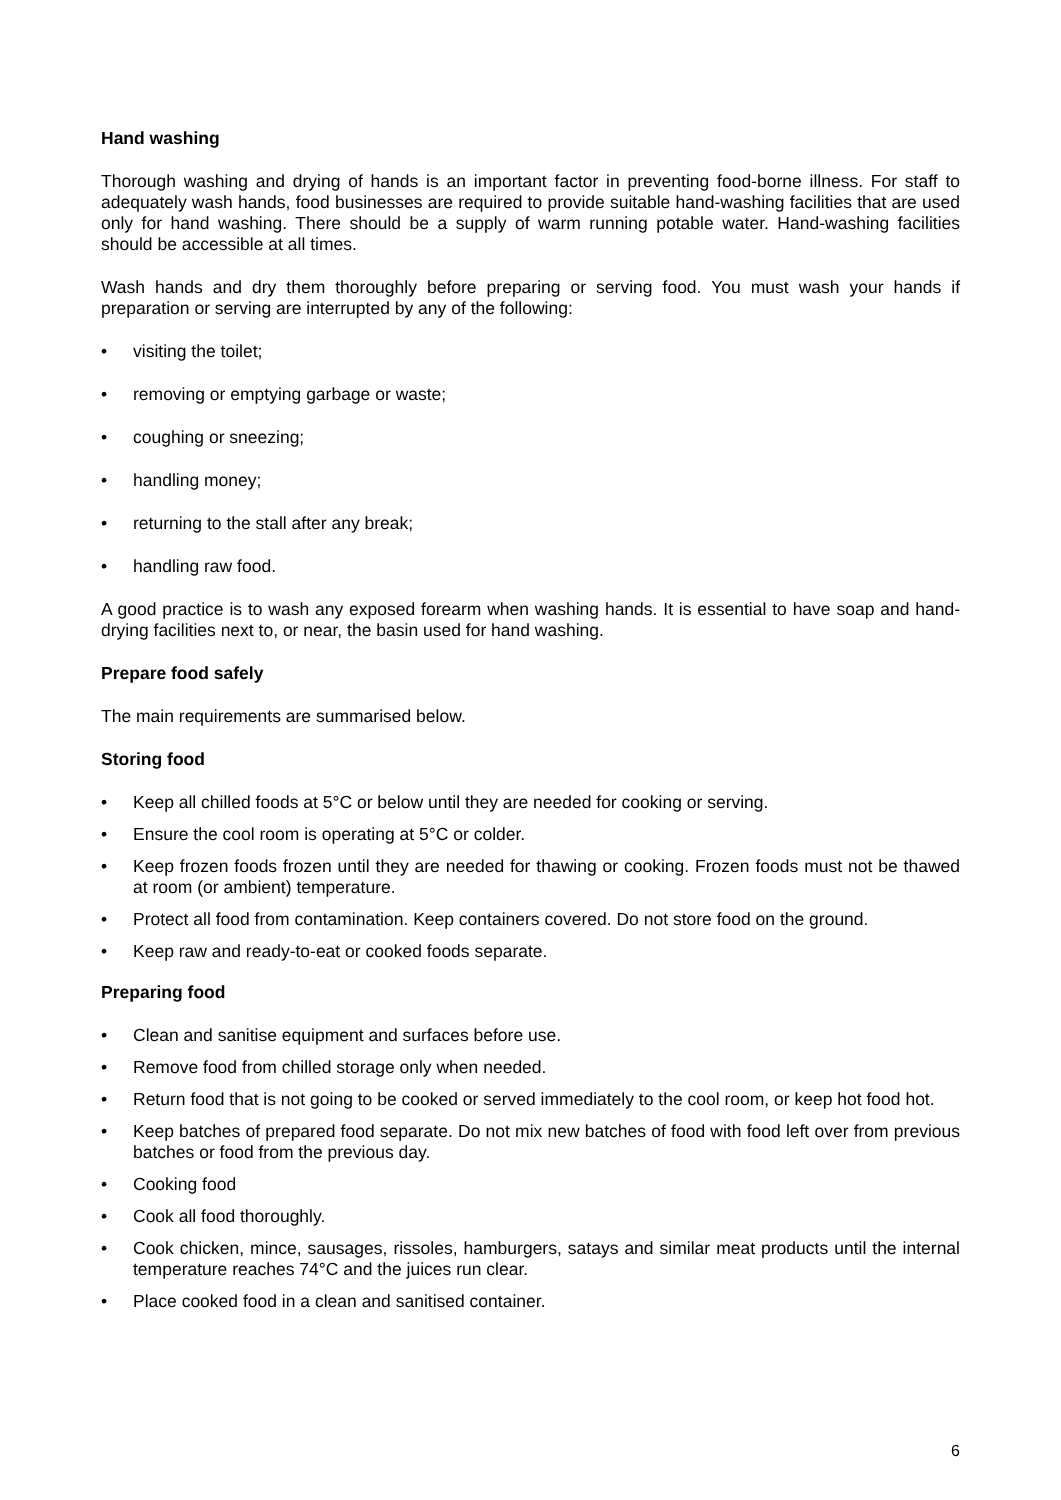Hand washing
Thorough washing and drying of hands is an important factor in preventing food-borne illness. For staff to adequately wash hands, food businesses are required to provide suitable hand-washing facilities that are used only for hand washing. There should be a supply of warm running potable water. Hand-washing facilities should be accessible at all times.
Wash hands and dry them thoroughly before preparing or serving food. You must wash your hands if preparation or serving are interrupted by any of the following:
• visiting the toilet;
• removing or emptying garbage or waste;
• coughing or sneezing;
• handling money;
• returning to the stall after any break;
• handling raw food.
A good practice is to wash any exposed forearm when washing hands. It is essential to have soap and hand-drying facilities next to, or near, the basin used for hand washing.
Prepare food safely
The main requirements are summarised below.
Storing food
• Keep all chilled foods at 5°C or below until they are needed for cooking or serving.
• Ensure the cool room is operating at 5°C or colder.
• Keep frozen foods frozen until they are needed for thawing or cooking. Frozen foods must not be thawed at room (or ambient) temperature.
• Protect all food from contamination. Keep containers covered. Do not store food on the ground.
• Keep raw and ready-to-eat or cooked foods separate.
Preparing food
• Clean and sanitise equipment and surfaces before use.
• Remove food from chilled storage only when needed.
• Return food that is not going to be cooked or served immediately to the cool room, or keep hot food hot.
• Keep batches of prepared food separate. Do not mix new batches of food with food left over from previous batches or food from the previous day.
• Cooking food
• Cook all food thoroughly.
• Cook chicken, mince, sausages, rissoles, hamburgers, satays and similar meat products until the internal temperature reaches 74°C and the juices run clear.
• Place cooked food in a clean and sanitised container.
6